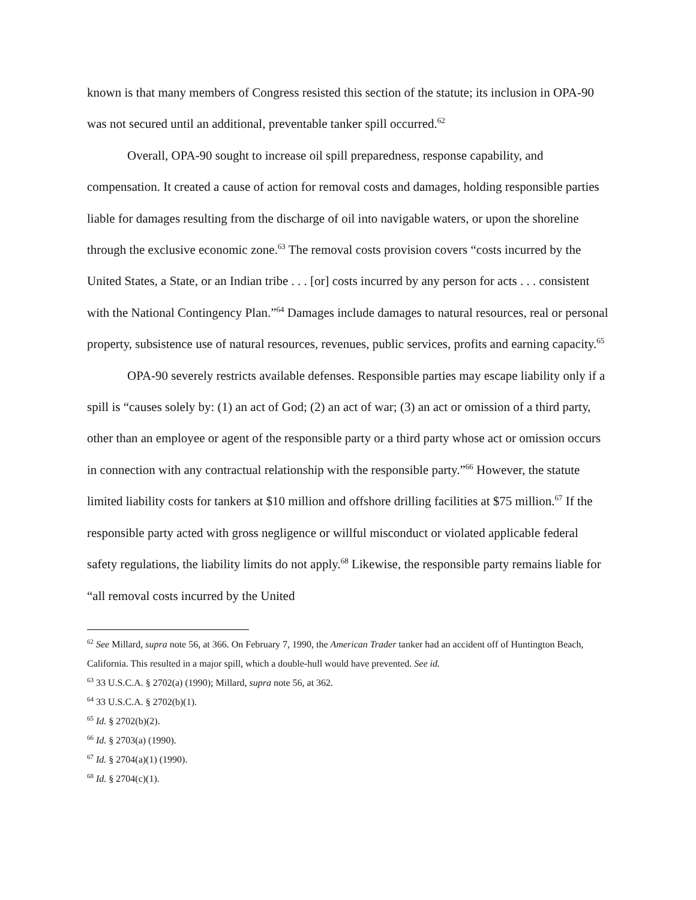known is that many members of Congress resisted this section of the statute; its inclusion in OPA-90 was not secured until an additional, preventable tanker spill occurred.<sup>62</sup>
Overall, OPA-90 sought to increase oil spill preparedness, response capability, and compensation. It created a cause of action for removal costs and damages, holding responsible parties liable for damages resulting from the discharge of oil into navigable waters, or upon the shoreline through the exclusive economic zone.<sup>63</sup> The removal costs provision covers “costs incurred by the United States, a State, or an Indian tribe . . . [or] costs incurred by any person for acts . . . consistent with the National Contingency Plan.”<sup>64</sup> Damages include damages to natural resources, real or personal property, subsistence use of natural resources, revenues, public services, profits and earning capacity.<sup>65</sup>
OPA-90 severely restricts available defenses. Responsible parties may escape liability only if a spill is “causes solely by: (1) an act of God; (2) an act of war; (3) an act or omission of a third party, other than an employee or agent of the responsible party or a third party whose act or omission occurs in connection with any contractual relationship with the responsible party.”<sup>66</sup> However, the statute limited liability costs for tankers at $10 million and offshore drilling facilities at $75 million.<sup>67</sup> If the responsible party acted with gross negligence or willful misconduct or violated applicable federal safety regulations, the liability limits do not apply.<sup>68</sup> Likewise, the responsible party remains liable for “all removal costs incurred by the United
<sup>62</sup> See Millard, supra note 56, at 366. On February 7, 1990, the American Trader tanker had an accident off of Huntington Beach, California. This resulted in a major spill, which a double-hull would have prevented. See id.
<sup>63</sup> 33 U.S.C.A. § 2702(a) (1990); Millard, supra note 56, at 362.
<sup>64</sup> 33 U.S.C.A. § 2702(b)(1).
<sup>65</sup> Id. § 2702(b)(2).
<sup>66</sup> Id. § 2703(a) (1990).
<sup>67</sup> Id. § 2704(a)(1) (1990).
<sup>68</sup> Id. § 2704(c)(1).